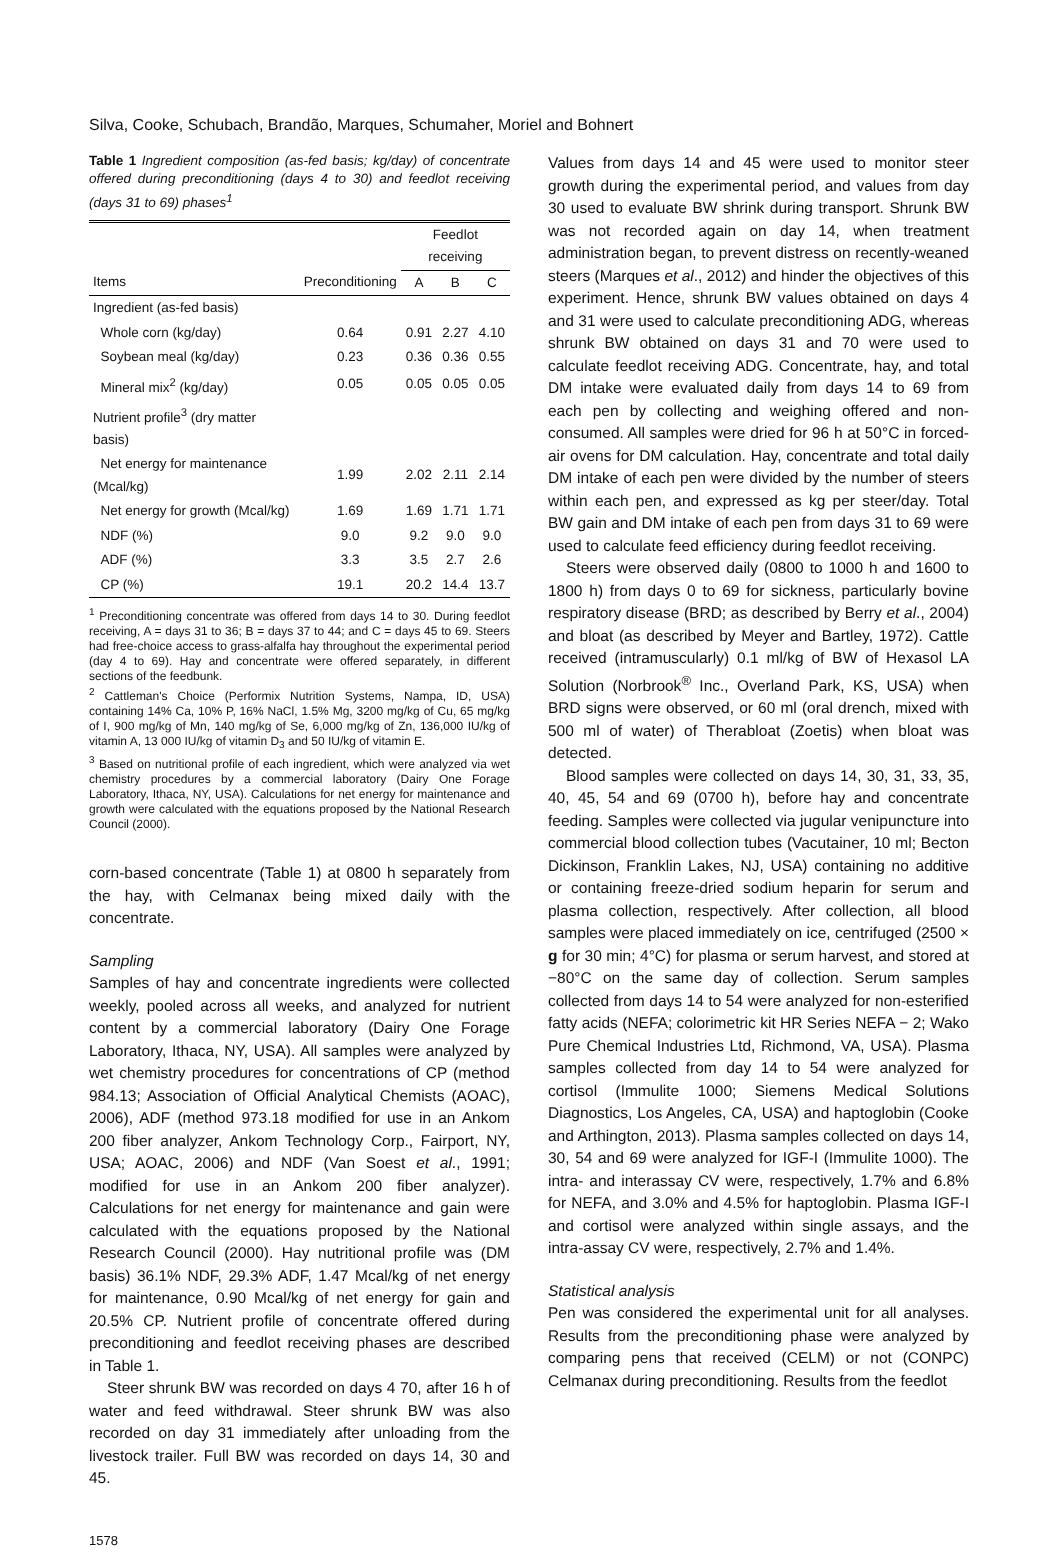Silva, Cooke, Schubach, Brandão, Marques, Schumaher, Moriel and Bohnert
Table 1 Ingredient composition (as-fed basis; kg/day) of concentrate offered during preconditioning (days 4 to 30) and feedlot receiving (days 31 to 69) phases<sup>1</sup>
| | | Feedlot receiving | | |
| --- | --- | --- | --- | --- |
| Items | Preconditioning | A | B | C |
| Ingredient (as-fed basis) | | | | |
| Whole corn (kg/day) | 0.64 | 0.91 | 2.27 | 4.10 |
| Soybean meal (kg/day) | 0.23 | 0.36 | 0.36 | 0.55 |
| Mineral mix<sup>2</sup> (kg/day) | 0.05 | 0.05 | 0.05 | 0.05 |
| Nutrient profile<sup>3</sup> (dry matter basis) | | | | |
| Net energy for maintenance (Mcal/kg) | 1.99 | 2.02 | 2.11 | 2.14 |
| Net energy for growth (Mcal/kg) | 1.69 | 1.69 | 1.71 | 1.71 |
| NDF (%) | 9.0 | 9.2 | 9.0 | 9.0 |
| ADF (%) | 3.3 | 3.5 | 2.7 | 2.6 |
| CP (%) | 19.1 | 20.2 | 14.4 | 13.7 |
<sup>1</sup> Preconditioning concentrate was offered from days 14 to 30. During feedlot receiving, A = days 31 to 36; B = days 37 to 44; and C = days 45 to 69. Steers had free-choice access to grass-alfalfa hay throughout the experimental period (day 4 to 69). Hay and concentrate were offered separately, in different sections of the feedbunk.
<sup>2</sup> Cattleman's Choice (Performix Nutrition Systems, Nampa, ID, USA) containing 14% Ca, 10% P, 16% NaCl, 1.5% Mg, 3200 mg/kg of Cu, 65 mg/kg of I, 900 mg/kg of Mn, 140 mg/kg of Se, 6,000 mg/kg of Zn, 136,000 IU/kg of vitamin A, 13 000 IU/kg of vitamin D<sub>3</sub> and 50 IU/kg of vitamin E.
<sup>3</sup> Based on nutritional profile of each ingredient, which were analyzed via wet chemistry procedures by a commercial laboratory (Dairy One Forage Laboratory, Ithaca, NY, USA). Calculations for net energy for maintenance and growth were calculated with the equations proposed by the National Research Council (2000).
corn-based concentrate (Table 1) at 0800 h separately from the hay, with Celmanax being mixed daily with the concentrate.
Sampling
Samples of hay and concentrate ingredients were collected weekly, pooled across all weeks, and analyzed for nutrient content by a commercial laboratory (Dairy One Forage Laboratory, Ithaca, NY, USA). All samples were analyzed by wet chemistry procedures for concentrations of CP (method 984.13; Association of Official Analytical Chemists (AOAC), 2006), ADF (method 973.18 modified for use in an Ankom 200 fiber analyzer, Ankom Technology Corp., Fairport, NY, USA; AOAC, 2006) and NDF (Van Soest et al., 1991; modified for use in an Ankom 200 fiber analyzer). Calculations for net energy for maintenance and gain were calculated with the equations proposed by the National Research Council (2000). Hay nutritional profile was (DM basis) 36.1% NDF, 29.3% ADF, 1.47 Mcal/kg of net energy for maintenance, 0.90 Mcal/kg of net energy for gain and 20.5% CP. Nutrient profile of concentrate offered during preconditioning and feedlot receiving phases are described in Table 1.
Steer shrunk BW was recorded on days 4 70, after 16 h of water and feed withdrawal. Steer shrunk BW was also recorded on day 31 immediately after unloading from the livestock trailer. Full BW was recorded on days 14, 30 and 45.
1578
Values from days 14 and 45 were used to monitor steer growth during the experimental period, and values from day 30 used to evaluate BW shrink during transport. Shrunk BW was not recorded again on day 14, when treatment administration began, to prevent distress on recently-weaned steers (Marques et al., 2012) and hinder the objectives of this experiment. Hence, shrunk BW values obtained on days 4 and 31 were used to calculate preconditioning ADG, whereas shrunk BW obtained on days 31 and 70 were used to calculate feedlot receiving ADG. Concentrate, hay, and total DM intake were evaluated daily from days 14 to 69 from each pen by collecting and weighing offered and non-consumed. All samples were dried for 96 h at 50°C in forced-air ovens for DM calculation. Hay, concentrate and total daily DM intake of each pen were divided by the number of steers within each pen, and expressed as kg per steer/day. Total BW gain and DM intake of each pen from days 31 to 69 were used to calculate feed efficiency during feedlot receiving.
Steers were observed daily (0800 to 1000 h and 1600 to 1800 h) from days 0 to 69 for sickness, particularly bovine respiratory disease (BRD; as described by Berry et al., 2004) and bloat (as described by Meyer and Bartley, 1972). Cattle received (intramuscularly) 0.1 ml/kg of BW of Hexasol LA Solution (Norbrook<sup>®</sup> Inc., Overland Park, KS, USA) when BRD signs were observed, or 60 ml (oral drench, mixed with 500 ml of water) of Therabloat (Zoetis) when bloat was detected.
Blood samples were collected on days 14, 30, 31, 33, 35, 40, 45, 54 and 69 (0700 h), before hay and concentrate feeding. Samples were collected via jugular venipuncture into commercial blood collection tubes (Vacutainer, 10 ml; Becton Dickinson, Franklin Lakes, NJ, USA) containing no additive or containing freeze-dried sodium heparin for serum and plasma collection, respectively. After collection, all blood samples were placed immediately on ice, centrifuged (2500 × g for 30 min; 4°C) for plasma or serum harvest, and stored at −80°C on the same day of collection. Serum samples collected from days 14 to 54 were analyzed for non-esterified fatty acids (NEFA; colorimetric kit HR Series NEFA − 2; Wako Pure Chemical Industries Ltd, Richmond, VA, USA). Plasma samples collected from day 14 to 54 were analyzed for cortisol (Immulite 1000; Siemens Medical Solutions Diagnostics, Los Angeles, CA, USA) and haptoglobin (Cooke and Arthington, 2013). Plasma samples collected on days 14, 30, 54 and 69 were analyzed for IGF-I (Immulite 1000). The intra- and interassay CV were, respectively, 1.7% and 6.8% for NEFA, and 3.0% and 4.5% for haptoglobin. Plasma IGF-I and cortisol were analyzed within single assays, and the intra-assay CV were, respectively, 2.7% and 1.4%.
Statistical analysis
Pen was considered the experimental unit for all analyses. Results from the preconditioning phase were analyzed by comparing pens that received (CELM) or not (CONPC) Celmanax during preconditioning. Results from the feedlot